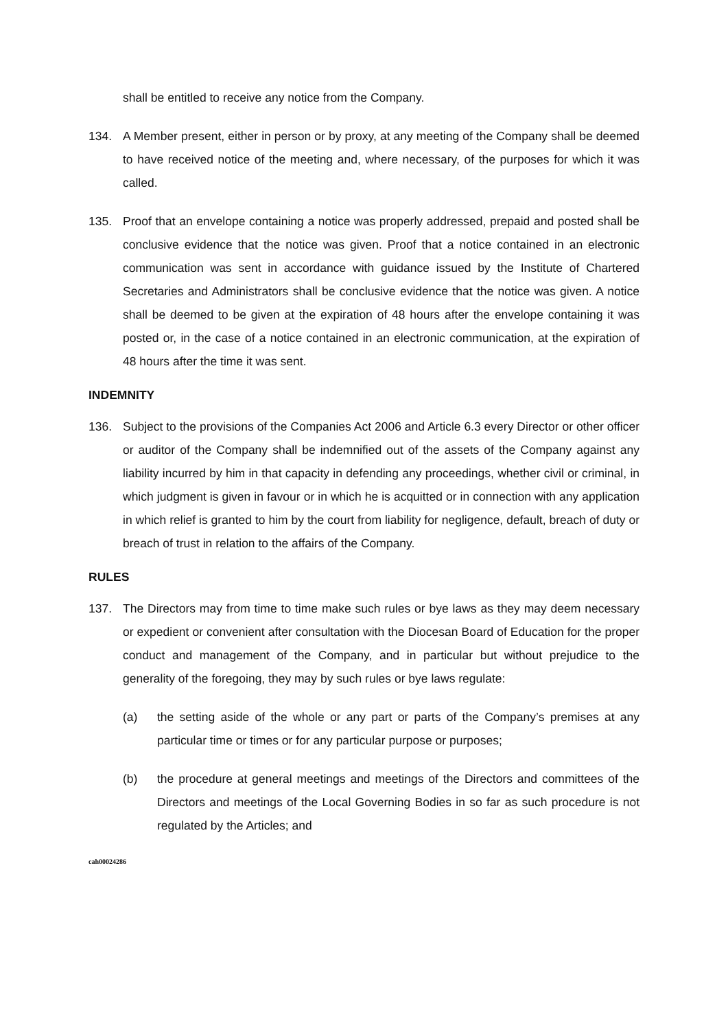shall be entitled to receive any notice from the Company.
134. A Member present, either in person or by proxy, at any meeting of the Company shall be deemed to have received notice of the meeting and, where necessary, of the purposes for which it was called.
135. Proof that an envelope containing a notice was properly addressed, prepaid and posted shall be conclusive evidence that the notice was given. Proof that a notice contained in an electronic communication was sent in accordance with guidance issued by the Institute of Chartered Secretaries and Administrators shall be conclusive evidence that the notice was given. A notice shall be deemed to be given at the expiration of 48 hours after the envelope containing it was posted or, in the case of a notice contained in an electronic communication, at the expiration of 48 hours after the time it was sent.
INDEMNITY
136. Subject to the provisions of the Companies Act 2006 and Article 6.3 every Director or other officer or auditor of the Company shall be indemnified out of the assets of the Company against any liability incurred by him in that capacity in defending any proceedings, whether civil or criminal, in which judgment is given in favour or in which he is acquitted or in connection with any application in which relief is granted to him by the court from liability for negligence, default, breach of duty or breach of trust in relation to the affairs of the Company.
RULES
137. The Directors may from time to time make such rules or bye laws as they may deem necessary or expedient or convenient after consultation with the Diocesan Board of Education for the proper conduct and management of the Company, and in particular but without prejudice to the generality of the foregoing, they may by such rules or bye laws regulate:
(a) the setting aside of the whole or any part or parts of the Company’s premises at any particular time or times or for any particular purpose or purposes;
(b) the procedure at general meetings and meetings of the Directors and committees of the Directors and meetings of the Local Governing Bodies in so far as such procedure is not regulated by the Articles; and
cah00024286